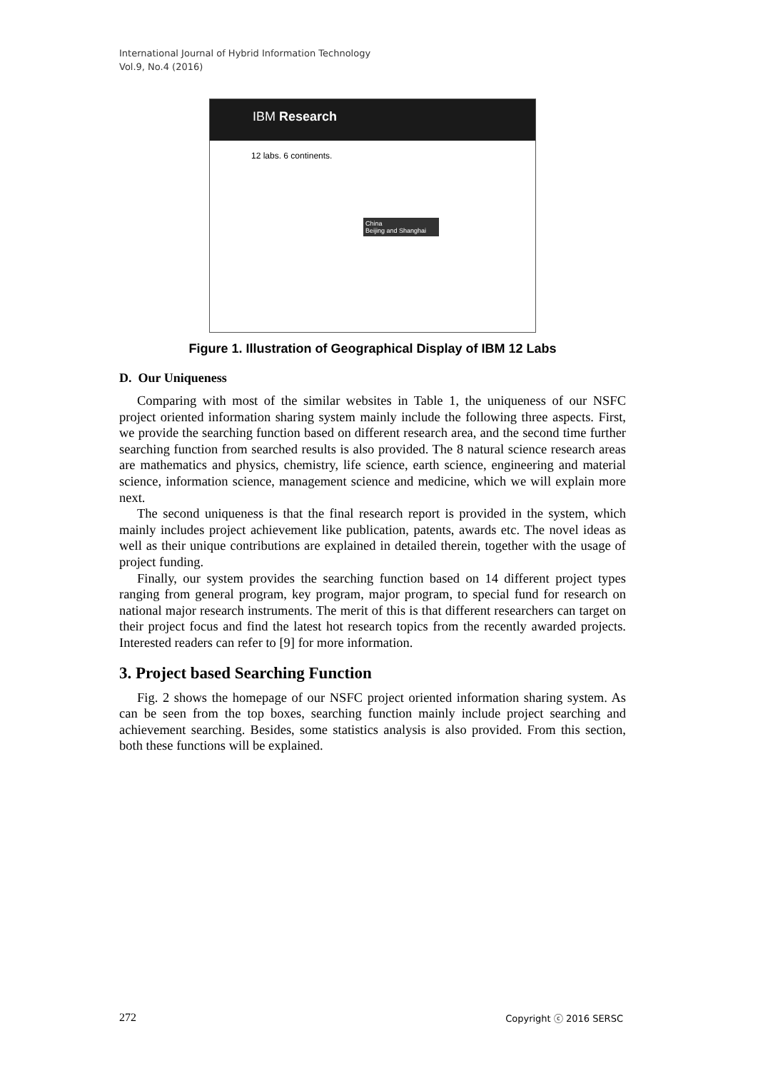International Journal of Hybrid Information Technology
Vol.9, No.4 (2016)
IBM Research
12 labs. 6 continents.
China
Beijing and Shanghai
Figure 1. Illustration of Geographical Display of IBM 12 Labs
D. Our Uniqueness
Comparing with most of the similar websites in Table 1, the uniqueness of our NSFC project oriented information sharing system mainly include the following three aspects. First, we provide the searching function based on different research area, and the second time further searching function from searched results is also provided. The 8 natural science research areas are mathematics and physics, chemistry, life science, earth science, engineering and material science, information science, management science and medicine, which we will explain more next.
The second uniqueness is that the final research report is provided in the system, which mainly includes project achievement like publication, patents, awards etc. The novel ideas as well as their unique contributions are explained in detailed therein, together with the usage of project funding.
Finally, our system provides the searching function based on 14 different project types ranging from general program, key program, major program, to special fund for research on national major research instruments. The merit of this is that different researchers can target on their project focus and find the latest hot research topics from the recently awarded projects. Interested readers can refer to [9] for more information.
3. Project based Searching Function
Fig. 2 shows the homepage of our NSFC project oriented information sharing system. As can be seen from the top boxes, searching function mainly include project searching and achievement searching. Besides, some statistics analysis is also provided. From this section, both these functions will be explained.
272 Copyright ⓒ 2016 SERSC